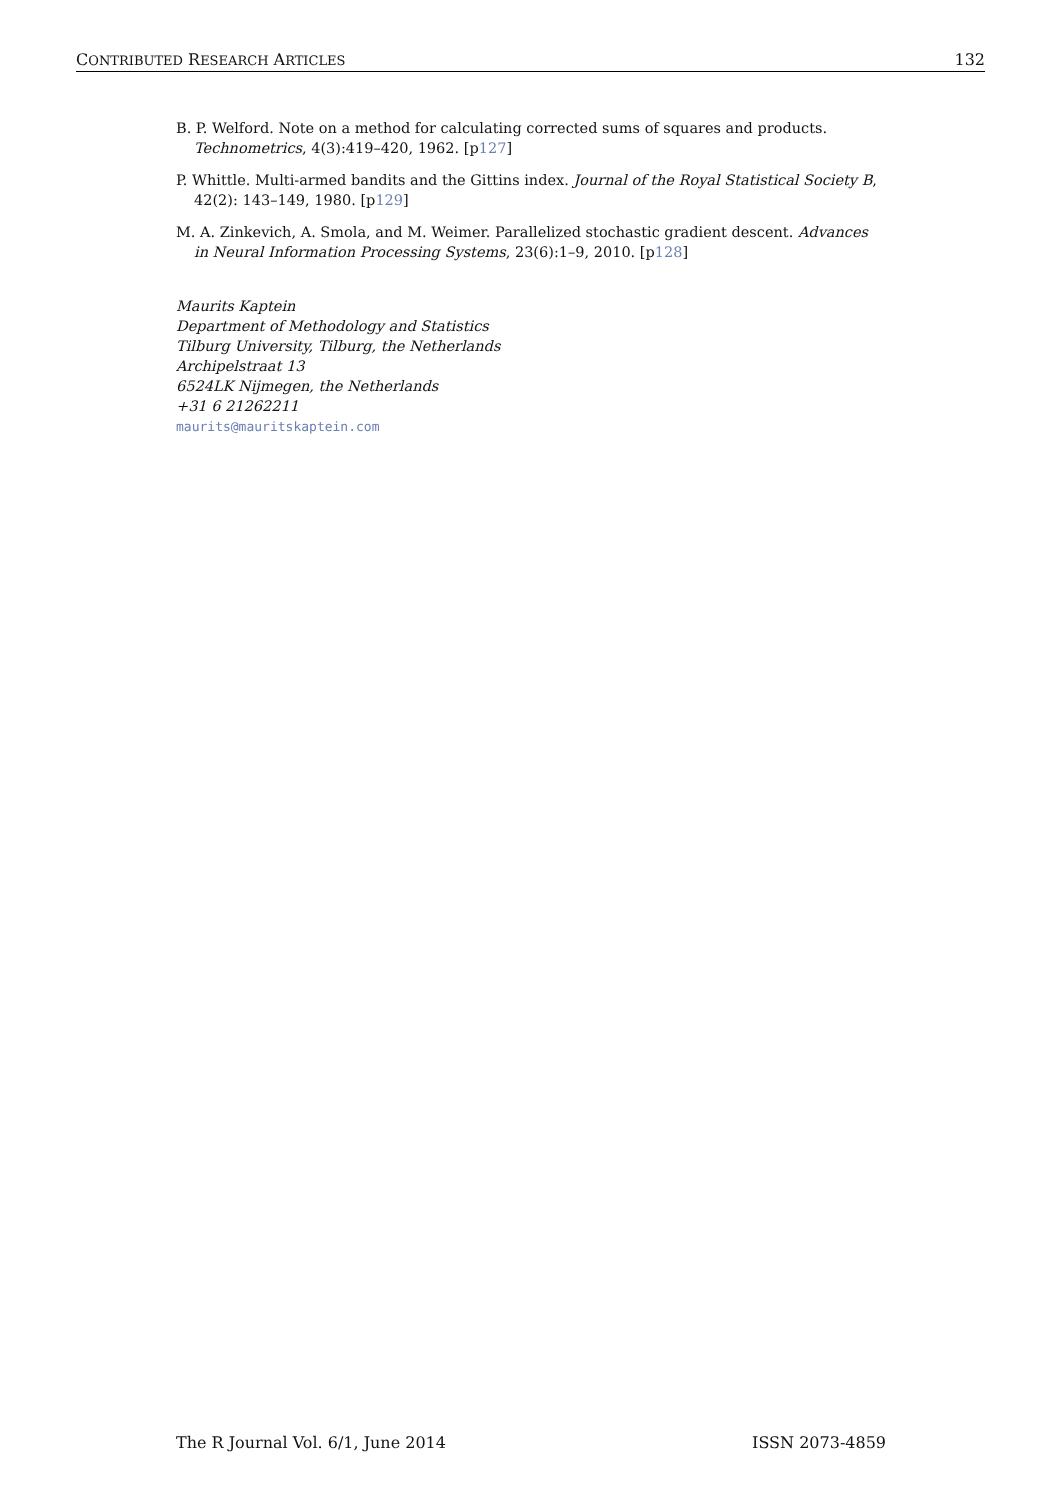CONTRIBUTED RESEARCH ARTICLES 132
B. P. Welford. Note on a method for calculating corrected sums of squares and products. Technometrics, 4(3):419–420, 1962. [p127]
P. Whittle. Multi-armed bandits and the Gittins index. Journal of the Royal Statistical Society B, 42(2): 143–149, 1980. [p129]
M. A. Zinkevich, A. Smola, and M. Weimer. Parallelized stochastic gradient descent. Advances in Neural Information Processing Systems, 23(6):1–9, 2010. [p128]
Maurits Kaptein
Department of Methodology and Statistics
Tilburg University, Tilburg, the Netherlands
Archipelstraat 13
6524LK Nijmegen, the Netherlands
+31 6 21262211
maurits@mauritskaptein.com
The R Journal Vol. 6/1, June 2014 ISSN 2073-4859